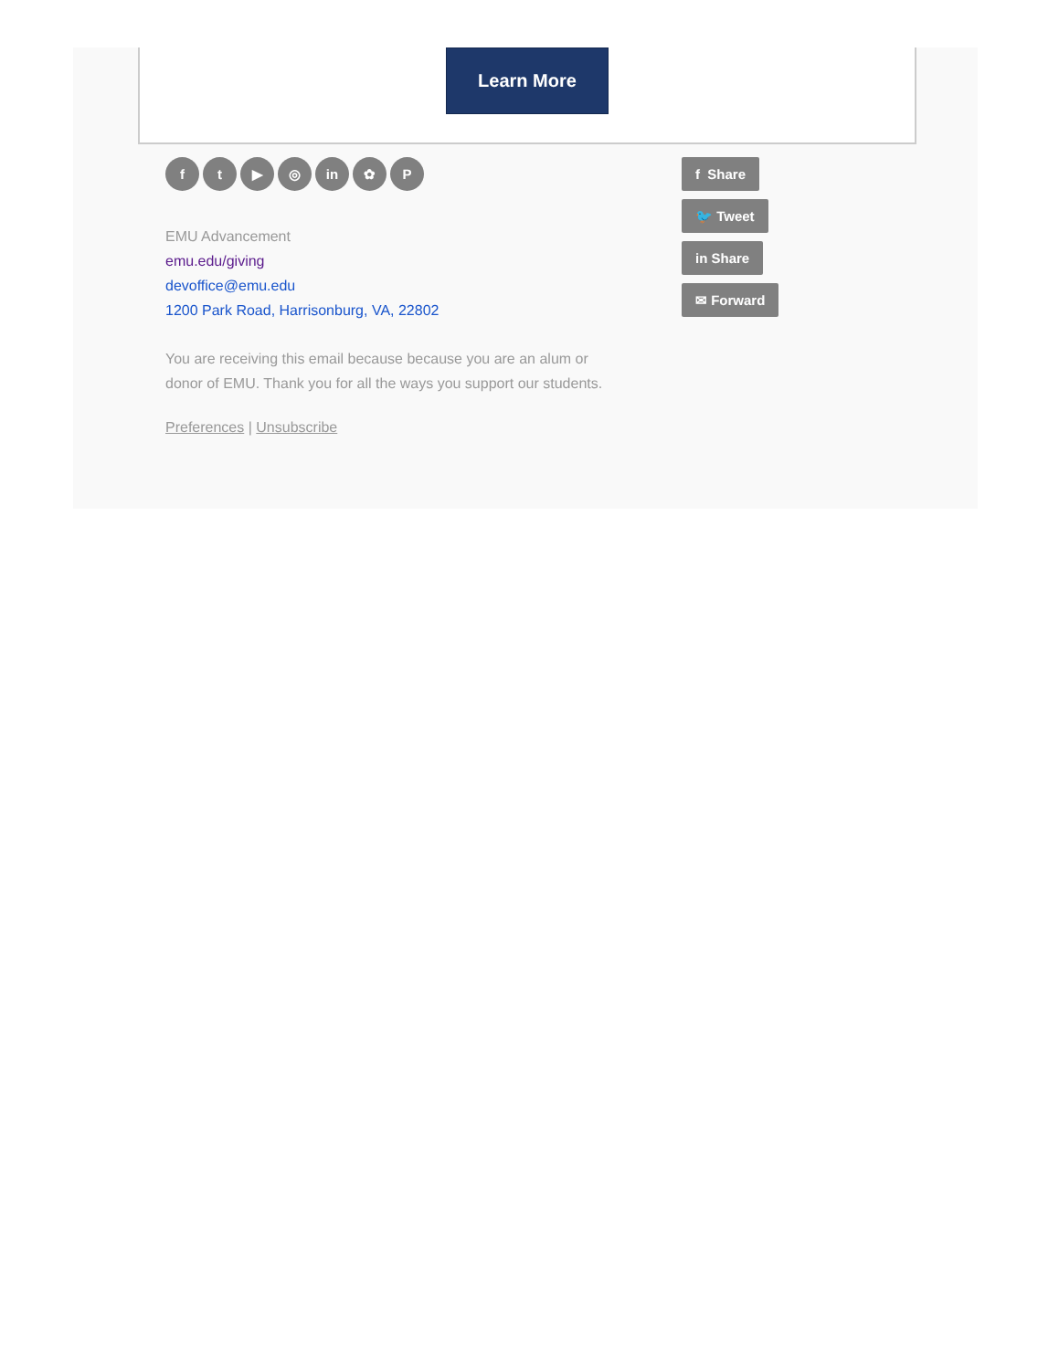Learn More
ft ▶ ◎ in ✿ P
EMU Advancement
emu.edu/giving
devoffice@emu.edu
1200 Park Road, Harrisonburg, VA, 22802
You are receiving this email because because you are an alum or
donor of EMU. Thank you for all the ways you support our students.
Preferences | Unsubscribe
f Share
🐦 Tweet
in Share
✉ Forward